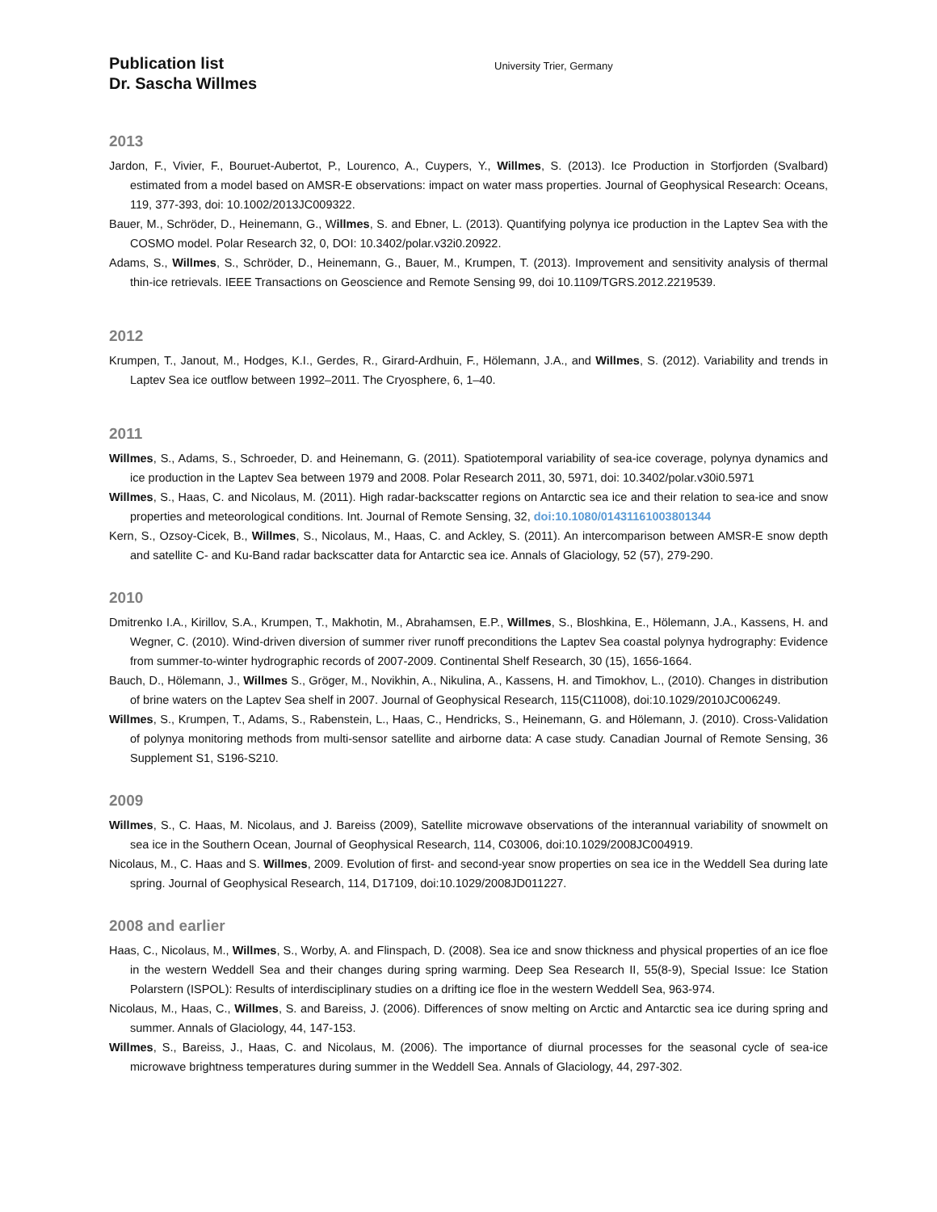Publication list
Dr. Sascha Willmes
University Trier, Germany
2013
Jardon, F., Vivier, F., Bouruet-Aubertot, P., Lourenco, A., Cuypers, Y., Willmes, S. (2013). Ice Production in Storfjorden (Svalbard) estimated from a model based on AMSR-E observations: impact on water mass properties. Journal of Geophysical Research: Oceans, 119, 377-393, doi: 10.1002/2013JC009322.
Bauer, M., Schröder, D., Heinemann, G., Willmes, S. and Ebner, L. (2013). Quantifying polynya ice production in the Laptev Sea with the COSMO model. Polar Research 32, 0, DOI: 10.3402/polar.v32i0.20922.
Adams, S., Willmes, S., Schröder, D., Heinemann, G., Bauer, M., Krumpen, T. (2013). Improvement and sensitivity analysis of thermal thin-ice retrievals. IEEE Transactions on Geoscience and Remote Sensing 99, doi 10.1109/TGRS.2012.2219539.
2012
Krumpen, T., Janout, M., Hodges, K.I., Gerdes, R., Girard-Ardhuin, F., Hölemann, J.A., and Willmes, S. (2012). Variability and trends in Laptev Sea ice outflow between 1992–2011. The Cryosphere, 6, 1–40.
2011
Willmes, S., Adams, S., Schroeder, D. and Heinemann, G. (2011). Spatiotemporal variability of sea-ice coverage, polynya dynamics and ice production in the Laptev Sea between 1979 and 2008. Polar Research 2011, 30, 5971, doi: 10.3402/polar.v30i0.5971
Willmes, S., Haas, C. and Nicolaus, M. (2011). High radar-backscatter regions on Antarctic sea ice and their relation to sea-ice and snow properties and meteorological conditions. Int. Journal of Remote Sensing, 32, doi:10.1080/01431161003801344
Kern, S., Ozsoy-Cicek, B., Willmes, S., Nicolaus, M., Haas, C. and Ackley, S. (2011). An intercomparison between AMSR-E snow depth and satellite C- and Ku-Band radar backscatter data for Antarctic sea ice. Annals of Glaciology, 52 (57), 279-290.
2010
Dmitrenko I.A., Kirillov, S.A., Krumpen, T., Makhotin, M., Abrahamsen, E.P., Willmes, S., Bloshkina, E., Hölemann, J.A., Kassens, H. and Wegner, C. (2010). Wind-driven diversion of summer river runoff preconditions the Laptev Sea coastal polynya hydrography: Evidence from summer-to-winter hydrographic records of 2007-2009. Continental Shelf Research, 30 (15), 1656-1664.
Bauch, D., Hölemann, J., Willmes S., Gröger, M., Novikhin, A., Nikulina, A., Kassens, H. and Timokhov, L., (2010). Changes in distribution of brine waters on the Laptev Sea shelf in 2007. Journal of Geophysical Research, 115(C11008), doi:10.1029/2010JC006249.
Willmes, S., Krumpen, T., Adams, S., Rabenstein, L., Haas, C., Hendricks, S., Heinemann, G. and Hölemann, J. (2010). Cross-Validation of polynya monitoring methods from multi-sensor satellite and airborne data: A case study. Canadian Journal of Remote Sensing, 36 Supplement S1, S196-S210.
2009
Willmes, S., C. Haas, M. Nicolaus, and J. Bareiss (2009), Satellite microwave observations of the interannual variability of snowmelt on sea ice in the Southern Ocean, Journal of Geophysical Research, 114, C03006, doi:10.1029/2008JC004919.
Nicolaus, M., C. Haas and S. Willmes, 2009. Evolution of first- and second-year snow properties on sea ice in the Weddell Sea during late spring. Journal of Geophysical Research, 114, D17109, doi:10.1029/2008JD011227.
2008 and earlier
Haas, C., Nicolaus, M., Willmes, S., Worby, A. and Flinspach, D. (2008). Sea ice and snow thickness and physical properties of an ice floe in the western Weddell Sea and their changes during spring warming. Deep Sea Research II, 55(8-9), Special Issue: Ice Station Polarstern (ISPOL): Results of interdisciplinary studies on a drifting ice floe in the western Weddell Sea, 963-974.
Nicolaus, M., Haas, C., Willmes, S. and Bareiss, J. (2006). Differences of snow melting on Arctic and Antarctic sea ice during spring and summer. Annals of Glaciology, 44, 147-153.
Willmes, S., Bareiss, J., Haas, C. and Nicolaus, M. (2006). The importance of diurnal processes for the seasonal cycle of sea-ice microwave brightness temperatures during summer in the Weddell Sea. Annals of Glaciology, 44, 297-302.